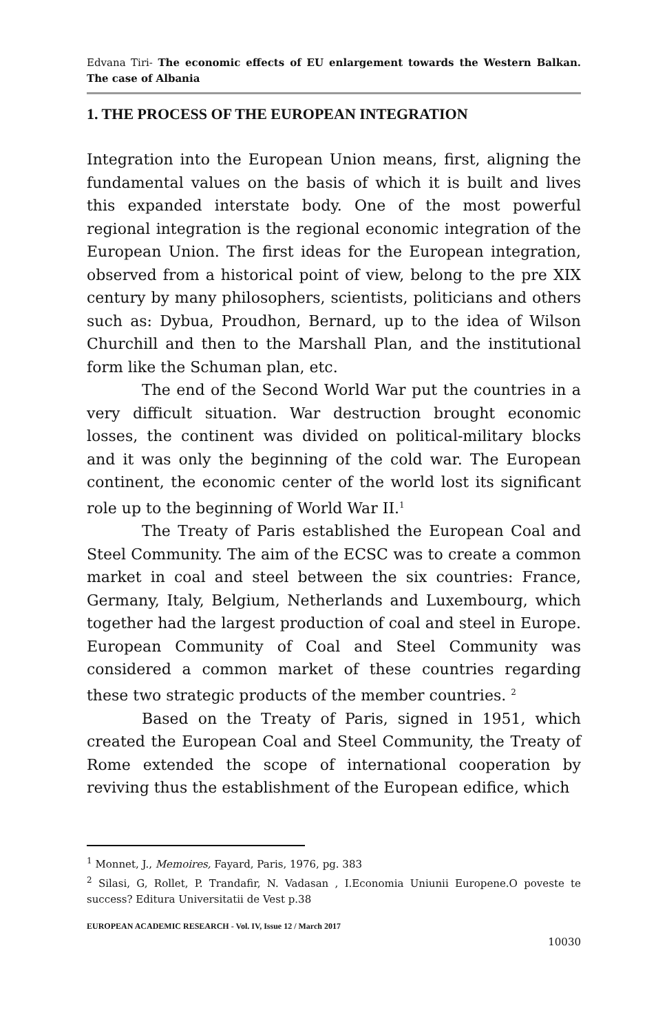Edvana Tiri- The economic effects of EU enlargement towards the Western Balkan. The case of Albania
1. THE PROCESS OF THE EUROPEAN INTEGRATION
Integration into the European Union means, first, aligning the fundamental values on the basis of which it is built and lives this expanded interstate body. One of the most powerful regional integration is the regional economic integration of the European Union. The first ideas for the European integration, observed from a historical point of view, belong to the pre XIX century by many philosophers, scientists, politicians and others such as: Dybua, Proudhon, Bernard, up to the idea of Wilson Churchill and then to the Marshall Plan, and the institutional form like the Schuman plan, etc.
The end of the Second World War put the countries in a very difficult situation. War destruction brought economic losses, the continent was divided on political-military blocks and it was only the beginning of the cold war. The European continent, the economic center of the world lost its significant role up to the beginning of World War II.<sup>1</sup>
The Treaty of Paris established the European Coal and Steel Community. The aim of the ECSC was to create a common market in coal and steel between the six countries: France, Germany, Italy, Belgium, Netherlands and Luxembourg, which together had the largest production of coal and steel in Europe. European Community of Coal and Steel Community was considered a common market of these countries regarding these two strategic products of the member countries. <sup>2</sup>
Based on the Treaty of Paris, signed in 1951, which created the European Coal and Steel Community, the Treaty of Rome extended the scope of international cooperation by reviving thus the establishment of the European edifice, which
<sup>1</sup> Monnet, J., Memoires, Fayard, Paris, 1976, pg. 383
<sup>2</sup> Silasi, G, Rollet, P. Trandafir, N. Vadasan , I.Economia Uniunii Europene.O poveste te success? Editura Universitatii de Vest p.38
EUROPEAN ACADEMIC RESEARCH - Vol. IV, Issue 12 / March 2017
10030